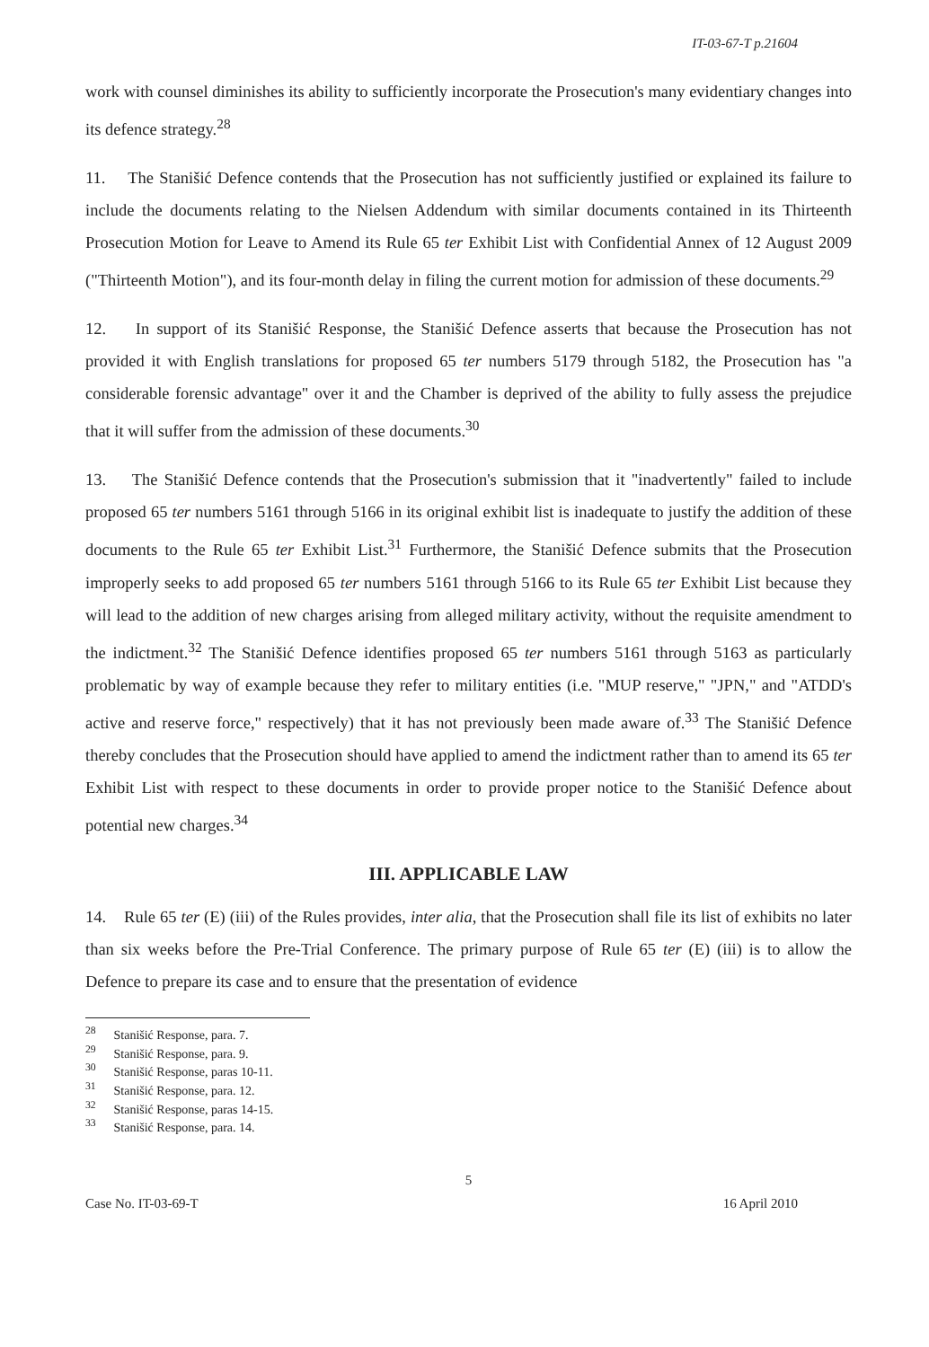IT-03-67-T p.21604
work with counsel diminishes its ability to sufficiently incorporate the Prosecution's many evidentiary changes into its defence strategy.<sup>28</sup>
11. The Stanišić Defence contends that the Prosecution has not sufficiently justified or explained its failure to include the documents relating to the Nielsen Addendum with similar documents contained in its Thirteenth Prosecution Motion for Leave to Amend its Rule 65 ter Exhibit List with Confidential Annex of 12 August 2009 ("Thirteenth Motion"), and its four-month delay in filing the current motion for admission of these documents.<sup>29</sup>
12. In support of its Stanišić Response, the Stanišić Defence asserts that because the Prosecution has not provided it with English translations for proposed 65 ter numbers 5179 through 5182, the Prosecution has "a considerable forensic advantage" over it and the Chamber is deprived of the ability to fully assess the prejudice that it will suffer from the admission of these documents.<sup>30</sup>
13. The Stanišić Defence contends that the Prosecution's submission that it "inadvertently" failed to include proposed 65 ter numbers 5161 through 5166 in its original exhibit list is inadequate to justify the addition of these documents to the Rule 65 ter Exhibit List.<sup>31</sup> Furthermore, the Stanišić Defence submits that the Prosecution improperly seeks to add proposed 65 ter numbers 5161 through 5166 to its Rule 65 ter Exhibit List because they will lead to the addition of new charges arising from alleged military activity, without the requisite amendment to the indictment.<sup>32</sup> The Stanišić Defence identifies proposed 65 ter numbers 5161 through 5163 as particularly problematic by way of example because they refer to military entities (i.e. "MUP reserve," "JPN," and "ATDD's active and reserve force," respectively) that it has not previously been made aware of.<sup>33</sup> The Stanišić Defence thereby concludes that the Prosecution should have applied to amend the indictment rather than to amend its 65 ter Exhibit List with respect to these documents in order to provide proper notice to the Stanišić Defence about potential new charges.<sup>34</sup>
III. APPLICABLE LAW
14. Rule 65 ter (E) (iii) of the Rules provides, inter alia, that the Prosecution shall file its list of exhibits no later than six weeks before the Pre-Trial Conference. The primary purpose of Rule 65 ter (E) (iii) is to allow the Defence to prepare its case and to ensure that the presentation of evidence
<sup>28</sup> Stanišić Response, para. 7.
<sup>29</sup> Stanišić Response, para. 9.
<sup>30</sup> Stanišić Response, paras 10-11.
<sup>31</sup> Stanišić Response, para. 12.
<sup>32</sup> Stanišić Response, paras 14-15.
<sup>33</sup> Stanišić Response, para. 14.
5
Case No. IT-03-69-T 16 April 2010